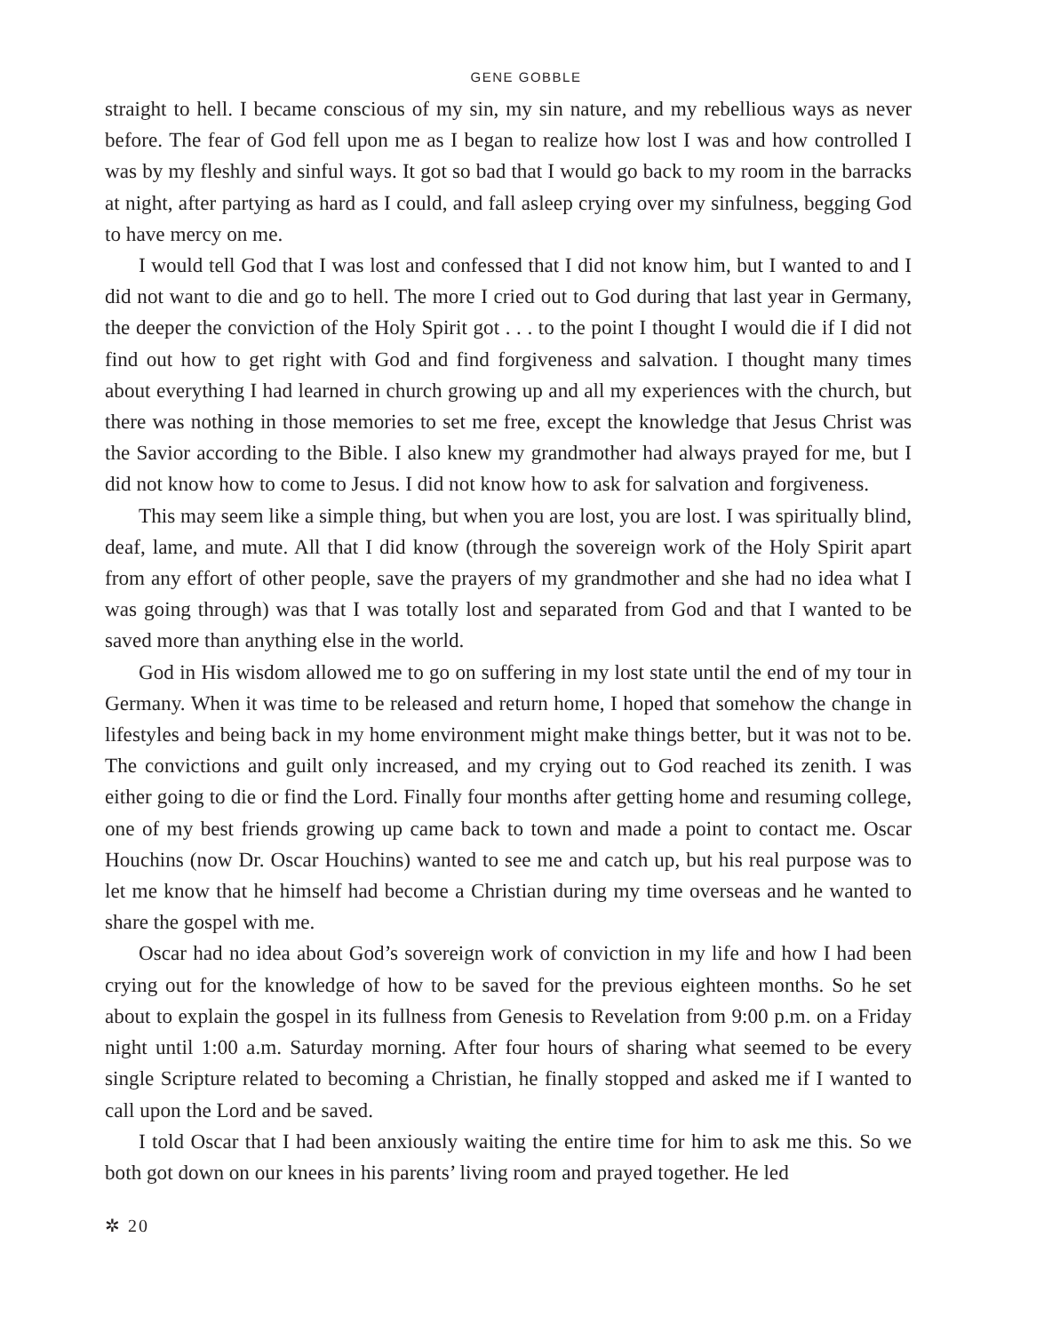GENE GOBBLE
straight to hell. I became conscious of my sin, my sin nature, and my rebellious ways as never before. The fear of God fell upon me as I began to realize how lost I was and how controlled I was by my fleshly and sinful ways. It got so bad that I would go back to my room in the barracks at night, after partying as hard as I could, and fall asleep crying over my sinfulness, begging God to have mercy on me.
I would tell God that I was lost and confessed that I did not know him, but I wanted to and I did not want to die and go to hell. The more I cried out to God during that last year in Germany, the deeper the conviction of the Holy Spirit got . . . to the point I thought I would die if I did not find out how to get right with God and find forgiveness and salvation. I thought many times about everything I had learned in church growing up and all my experiences with the church, but there was nothing in those memories to set me free, except the knowledge that Jesus Christ was the Savior according to the Bible. I also knew my grandmother had always prayed for me, but I did not know how to come to Jesus. I did not know how to ask for salvation and forgiveness.
This may seem like a simple thing, but when you are lost, you are lost. I was spiritually blind, deaf, lame, and mute. All that I did know (through the sovereign work of the Holy Spirit apart from any effort of other people, save the prayers of my grandmother and she had no idea what I was going through) was that I was totally lost and separated from God and that I wanted to be saved more than anything else in the world.
God in His wisdom allowed me to go on suffering in my lost state until the end of my tour in Germany. When it was time to be released and return home, I hoped that somehow the change in lifestyles and being back in my home environment might make things better, but it was not to be. The convictions and guilt only increased, and my crying out to God reached its zenith. I was either going to die or find the Lord. Finally four months after getting home and resuming college, one of my best friends growing up came back to town and made a point to contact me. Oscar Houchins (now Dr. Oscar Houchins) wanted to see me and catch up, but his real purpose was to let me know that he himself had become a Christian during my time overseas and he wanted to share the gospel with me.
Oscar had no idea about God’s sovereign work of conviction in my life and how I had been crying out for the knowledge of how to be saved for the previous eighteen months. So he set about to explain the gospel in its fullness from Genesis to Revelation from 9:00 p.m. on a Friday night until 1:00 a.m. Saturday morning. After four hours of sharing what seemed to be every single Scripture related to becoming a Christian, he finally stopped and asked me if I wanted to call upon the Lord and be saved.
I told Oscar that I had been anxiously waiting the entire time for him to ask me this. So we both got down on our knees in his parents’ living room and prayed together. He led
✲ 20